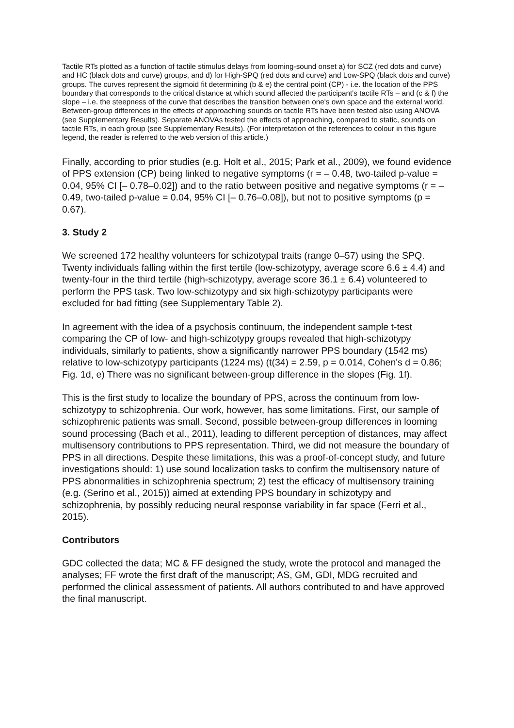Tactile RTs plotted as a function of tactile stimulus delays from looming-sound onset a) for SCZ (red dots and curve) and HC (black dots and curve) groups, and d) for High-SPQ (red dots and curve) and Low-SPQ (black dots and curve) groups. The curves represent the sigmoid fit determining (b & e) the central point (CP) - i.e. the location of the PPS boundary that corresponds to the critical distance at which sound affected the participant's tactile RTs – and (c & f) the slope – i.e. the steepness of the curve that describes the transition between one's own space and the external world. Between-group differences in the effects of approaching sounds on tactile RTs have been tested also using ANOVA (see Supplementary Results). Separate ANOVAs tested the effects of approaching, compared to static, sounds on tactile RTs, in each group (see Supplementary Results). (For interpretation of the references to colour in this figure legend, the reader is referred to the web version of this article.)
Finally, according to prior studies (e.g. Holt et al., 2015; Park et al., 2009), we found evidence of PPS extension (CP) being linked to negative symptoms (r = – 0.48, two-tailed p-value = 0.04, 95% CI [– 0.78–0.02]) and to the ratio between positive and negative symptoms (r = – 0.49, two-tailed p-value = 0.04, 95% CI [– 0.76–0.08]), but not to positive symptoms (p = 0.67).
3. Study 2
We screened 172 healthy volunteers for schizotypal traits (range 0–57) using the SPQ. Twenty individuals falling within the first tertile (low-schizotypy, average score 6.6 ± 4.4) and twenty-four in the third tertile (high-schizotypy, average score 36.1 ± 6.4) volunteered to perform the PPS task. Two low-schizotypy and six high-schizotypy participants were excluded for bad fitting (see Supplementary Table 2).
In agreement with the idea of a psychosis continuum, the independent sample t-test comparing the CP of low- and high-schizotypy groups revealed that high-schizotypy individuals, similarly to patients, show a significantly narrower PPS boundary (1542 ms) relative to low-schizotypy participants (1224 ms) (t(34) = 2.59, p = 0.014, Cohen's d = 0.86; Fig. 1d, e) There was no significant between-group difference in the slopes (Fig. 1f).
This is the first study to localize the boundary of PPS, across the continuum from low-schizotypy to schizophrenia. Our work, however, has some limitations. First, our sample of schizophrenic patients was small. Second, possible between-group differences in looming sound processing (Bach et al., 2011), leading to different perception of distances, may affect multisensory contributions to PPS representation. Third, we did not measure the boundary of PPS in all directions. Despite these limitations, this was a proof-of-concept study, and future investigations should: 1) use sound localization tasks to confirm the multisensory nature of PPS abnormalities in schizophrenia spectrum; 2) test the efficacy of multisensory training (e.g. (Serino et al., 2015)) aimed at extending PPS boundary in schizotypy and schizophrenia, by possibly reducing neural response variability in far space (Ferri et al., 2015).
Contributors
GDC collected the data; MC & FF designed the study, wrote the protocol and managed the analyses; FF wrote the first draft of the manuscript; AS, GM, GDI, MDG recruited and performed the clinical assessment of patients. All authors contributed to and have approved the final manuscript.